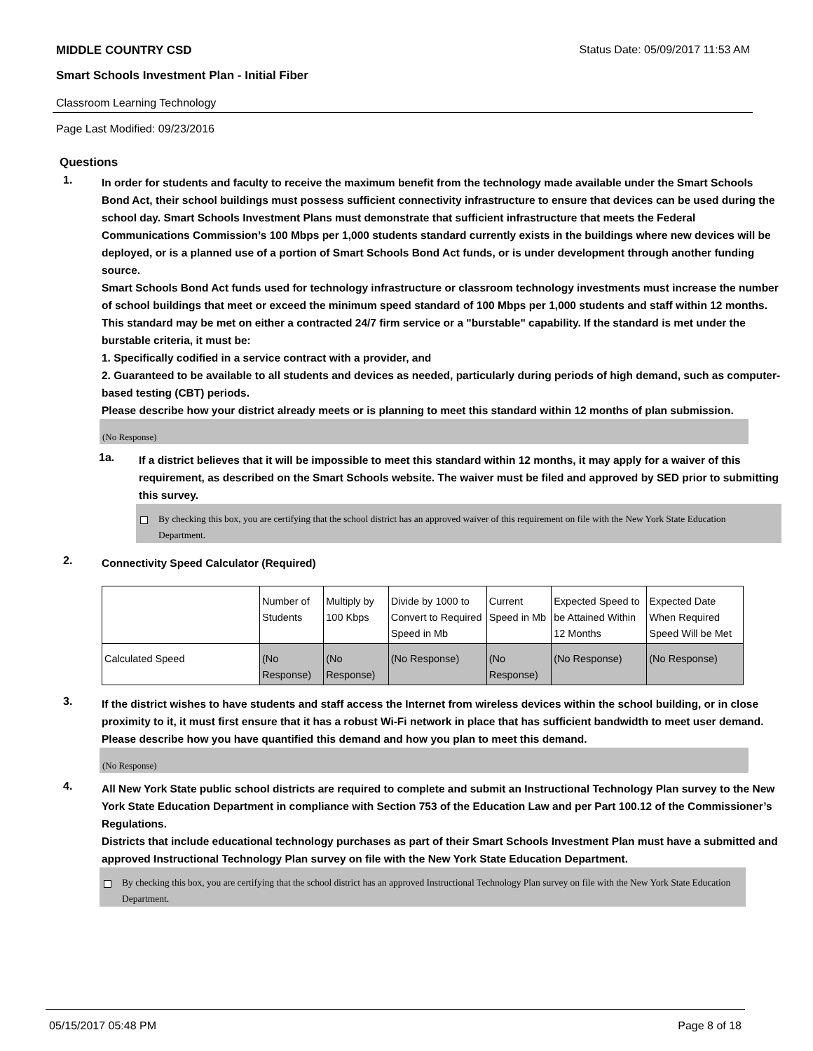MIDDLE COUNTRY CSD Status Date: 05/09/2017 11:53 AM
Smart Schools Investment Plan - Initial Fiber
Classroom Learning Technology
Page Last Modified: 09/23/2016
Questions
1.
In order for students and faculty to receive the maximum benefit from the technology made available under the Smart Schools Bond Act, their school buildings must possess sufficient connectivity infrastructure to ensure that devices can be used during the school day. Smart Schools Investment Plans must demonstrate that sufficient infrastructure that meets the Federal Communications Commission’s 100 Mbps per 1,000 students standard currently exists in the buildings where new devices will be deployed, or is a planned use of a portion of Smart Schools Bond Act funds, or is under development through another funding source.
Smart Schools Bond Act funds used for technology infrastructure or classroom technology investments must increase the number of school buildings that meet or exceed the minimum speed standard of 100 Mbps per 1,000 students and staff within 12 months. This standard may be met on either a contracted 24/7 firm service or a "burstable" capability. If the standard is met under the burstable criteria, it must be:
1. Specifically codified in a service contract with a provider, and
2. Guaranteed to be available to all students and devices as needed, particularly during periods of high demand, such as computer-based testing (CBT) periods.
Please describe how your district already meets or is planning to meet this standard within 12 months of plan submission.
(No Response)
1a.
If a district believes that it will be impossible to meet this standard within 12 months, it may apply for a waiver of this requirement, as described on the Smart Schools website. The waiver must be filed and approved by SED prior to submitting this survey.
By checking this box, you are certifying that the school district has an approved waiver of this requirement on file with the New York State Education Department.
2.
Connectivity Speed Calculator (Required)
| | Number of Students | Multiply by 100 Kbps | Divide by 1000 to Convert to Required Speed in Mb | Current Speed in Mb | Expected Speed to be Attained Within 12 Months | Expected Date When Required Speed Will be Met |
| Calculated Speed | (No Response) | (No Response) | (No Response) | (No Response) | (No Response) | (No Response) |
3.
If the district wishes to have students and staff access the Internet from wireless devices within the school building, or in close proximity to it, it must first ensure that it has a robust Wi-Fi network in place that has sufficient bandwidth to meet user demand.
Please describe how you have quantified this demand and how you plan to meet this demand.
(No Response)
4.
All New York State public school districts are required to complete and submit an Instructional Technology Plan survey to the New York State Education Department in compliance with Section 753 of the Education Law and per Part 100.12 of the Commissioner’s Regulations.
Districts that include educational technology purchases as part of their Smart Schools Investment Plan must have a submitted and approved Instructional Technology Plan survey on file with the New York State Education Department.
By checking this box, you are certifying that the school district has an approved Instructional Technology Plan survey on file with the New York State Education Department.
05/15/2017 05:48 PM Page 8 of 18